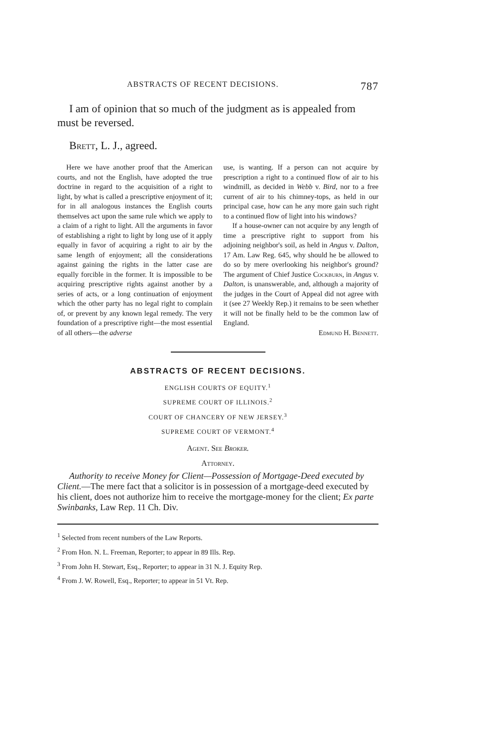ABSTRACTS OF RECENT DECISIONS. 787
I am of opinion that so much of the judgment as is appealed from must be reversed.
Brett, L. J., agreed.
Here we have another proof that the American courts, and not the English, have adopted the true doctrine in regard to the acquisition of a right to light, by what is called a prescriptive enjoyment of it; for in all analogous instances the English courts themselves act upon the same rule which we apply to a claim of a right to light. All the arguments in favor of establishing a right to light by long use of it apply equally in favor of acquiring a right to air by the same length of enjoyment; all the considerations against gaining the rights in the latter case are equally forcible in the former. It is impossible to be acquiring prescriptive rights against another by a series of acts, or a long continuation of enjoyment which the other party has no legal right to complain of, or prevent by any known legal remedy. The very foundation of a prescriptive right—the most essential of all others—the adverse
use, is wanting. If a person can not acquire by prescription a right to a continued flow of air to his windmill, as decided in Webb v. Bird, nor to a free current of air to his chimney-tops, as held in our principal case, how can he any more gain such right to a continued flow of light into his windows?
If a house-owner can not acquire by any length of time a prescriptive right to support from his adjoining neighbor's soil, as held in Angus v. Dalton, 17 Am. Law Reg. 645, why should he be allowed to do so by mere overlooking his neighbor's ground? The argument of Chief Justice Cockburn, in Angus v. Dalton, is unanswerable, and, although a majority of the judges in the Court of Appeal did not agree with it (see 27 Weekly Rep.) it remains to be seen whether it will not be finally held to be the common law of England.
Edmund H. Bennett.
ABSTRACTS OF RECENT DECISIONS.
ENGLISH COURTS OF EQUITY.<sup>1</sup>
SUPREME COURT OF ILLINOIS.<sup>2</sup>
COURT OF CHANCERY OF NEW JERSEY.<sup>3</sup>
SUPREME COURT OF VERMONT.<sup>4</sup>
Agent. See Broker.
Attorney.
Authority to receive Money for Client—Possession of Mortgage-Deed executed by Client.—The mere fact that a solicitor is in possession of a mortgage-deed executed by his client, does not authorize him to receive the mortgage-money for the client; Ex parte Swinbanks, Law Rep. 11 Ch. Div.
<sup>1</sup> Selected from recent numbers of the Law Reports.
<sup>2</sup> From Hon. N. L. Freeman, Reporter; to appear in 89 Ills. Rep.
<sup>3</sup> From John H. Stewart, Esq., Reporter; to appear in 31 N. J. Equity Rep.
<sup>4</sup> From J. W. Rowell, Esq., Reporter; to appear in 51 Vt. Rep.